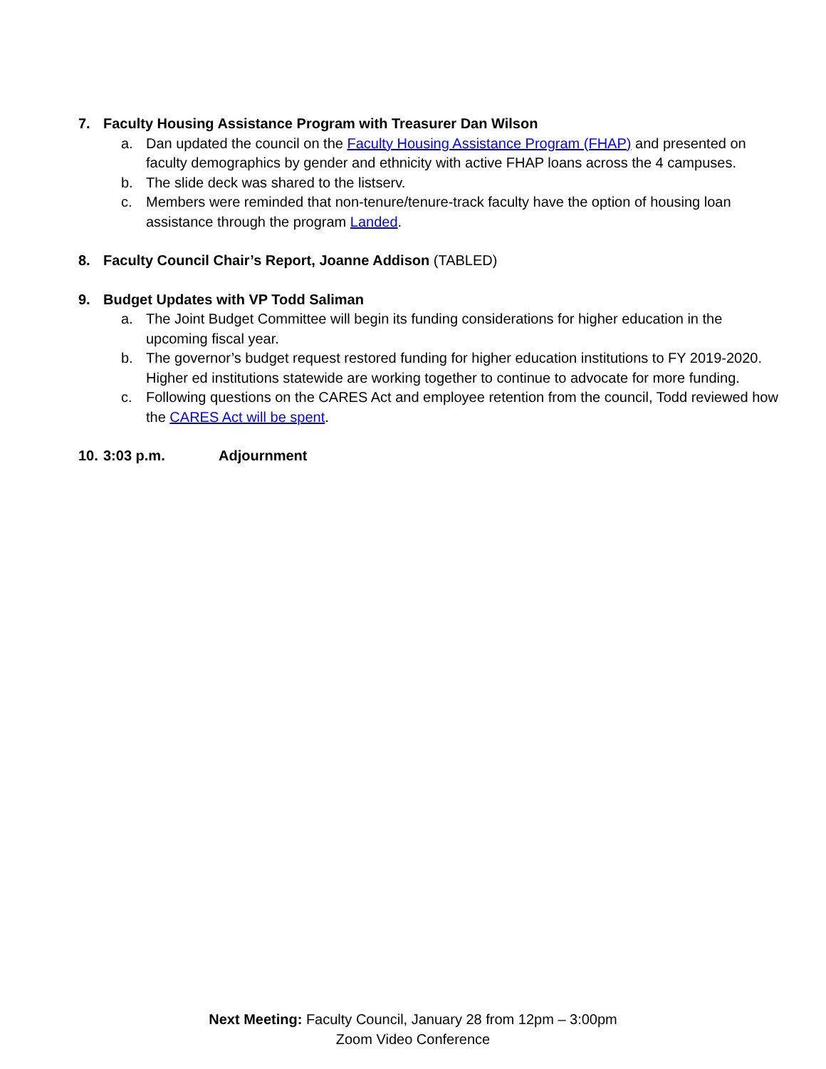7. Faculty Housing Assistance Program with Treasurer Dan Wilson
a. Dan updated the council on the Faculty Housing Assistance Program (FHAP) and presented on faculty demographics by gender and ethnicity with active FHAP loans across the 4 campuses.
b. The slide deck was shared to the listserv.
c. Members were reminded that non-tenure/tenure-track faculty have the option of housing loan assistance through the program Landed.
8. Faculty Council Chair’s Report, Joanne Addison (TABLED)
9. Budget Updates with VP Todd Saliman
a. The Joint Budget Committee will begin its funding considerations for higher education in the upcoming fiscal year.
b. The governor’s budget request restored funding for higher education institutions to FY 2019-2020. Higher ed institutions statewide are working together to continue to advocate for more funding.
c. Following questions on the CARES Act and employee retention from the council, Todd reviewed how the CARES Act will be spent.
10. 3:03 p.m. Adjournment
Next Meeting: Faculty Council, January 28 from 12pm – 3:00pm
Zoom Video Conference